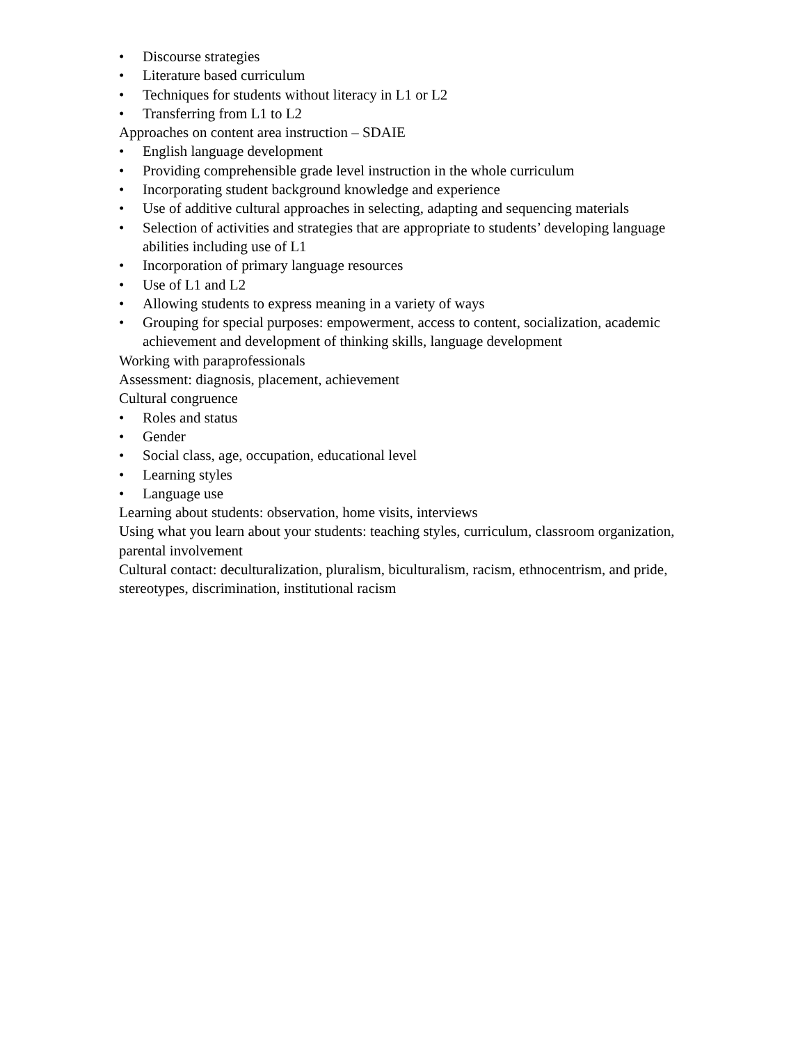• Discourse strategies
• Literature based curriculum
• Techniques for students without literacy in L1 or L2
• Transferring from L1 to L2
Approaches on content area instruction – SDAIE
• English language development
• Providing comprehensible grade level instruction in the whole curriculum
• Incorporating student background knowledge and experience
• Use of additive cultural approaches in selecting, adapting and sequencing materials
• Selection of activities and strategies that are appropriate to students’ developing language abilities including use of L1
• Incorporation of primary language resources
• Use of L1 and L2
• Allowing students to express meaning in a variety of ways
• Grouping for special purposes: empowerment, access to content, socialization, academic achievement and development of thinking skills, language development
Working with paraprofessionals
Assessment: diagnosis, placement, achievement
Cultural congruence
• Roles and status
• Gender
• Social class, age, occupation, educational level
• Learning styles
• Language use
Learning about students: observation, home visits, interviews
Using what you learn about your students: teaching styles, curriculum, classroom organization, parental involvement
Cultural contact: deculturalization, pluralism, biculturalism, racism, ethnocentrism, and pride, stereotypes, discrimination, institutional racism